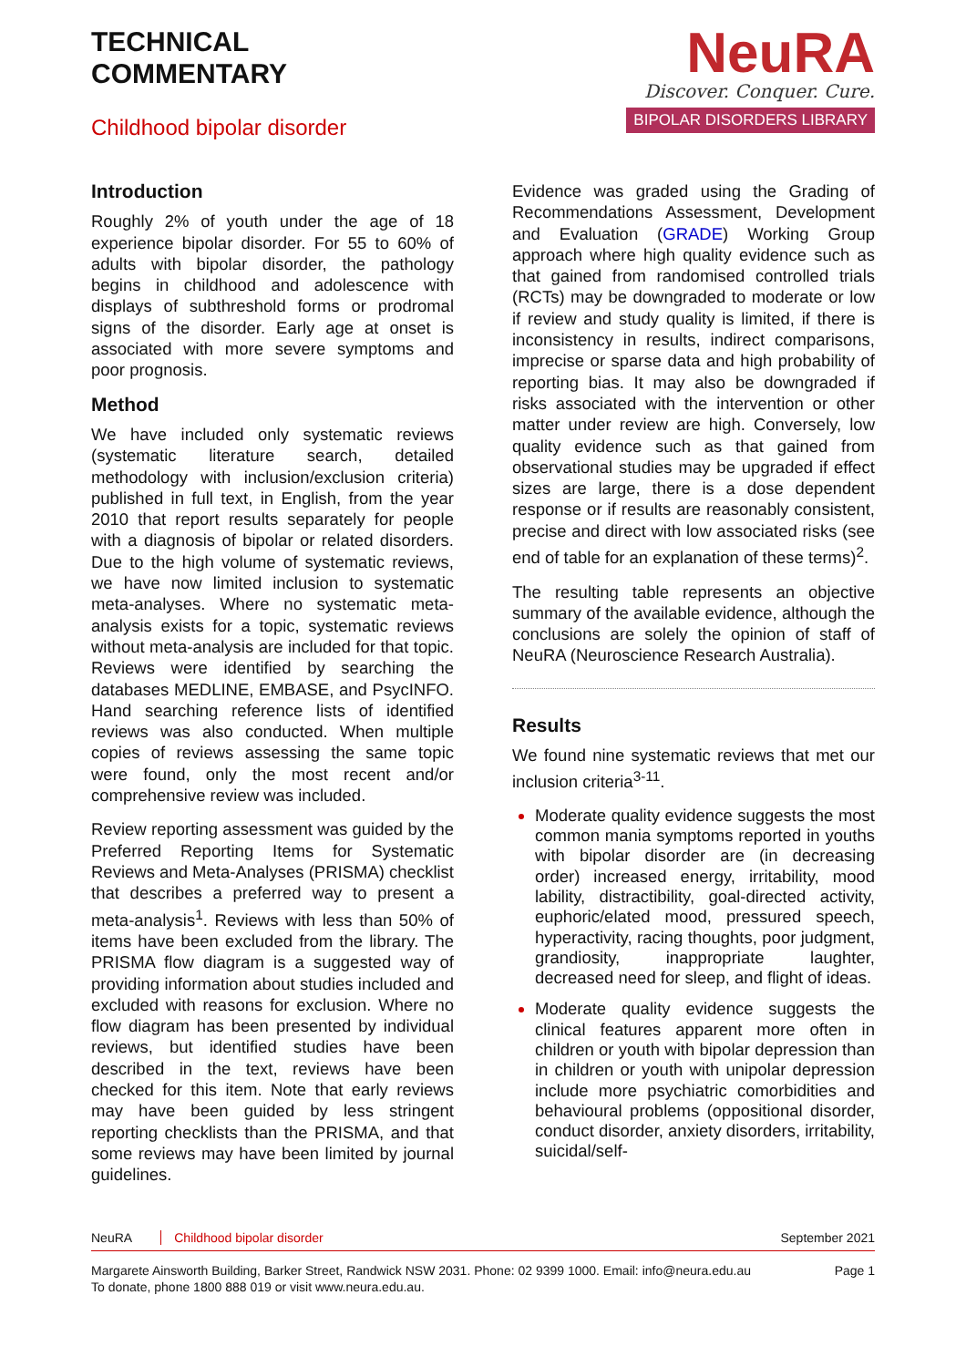TECHNICAL
COMMENTARY
Childhood bipolar disorder
NeuRA
Discover. Conquer. Cure.
BIPOLAR DISORDERS LIBRARY
Introduction
Roughly 2% of youth under the age of 18 experience bipolar disorder. For 55 to 60% of adults with bipolar disorder, the pathology begins in childhood and adolescence with displays of subthreshold forms or prodromal signs of the disorder. Early age at onset is associated with more severe symptoms and poor prognosis.
Method
We have included only systematic reviews (systematic literature search, detailed methodology with inclusion/exclusion criteria) published in full text, in English, from the year 2010 that report results separately for people with a diagnosis of bipolar or related disorders. Due to the high volume of systematic reviews, we have now limited inclusion to systematic meta-analyses. Where no systematic meta-analysis exists for a topic, systematic reviews without meta-analysis are included for that topic. Reviews were identified by searching the databases MEDLINE, EMBASE, and PsycINFO. Hand searching reference lists of identified reviews was also conducted. When multiple copies of reviews assessing the same topic were found, only the most recent and/or comprehensive review was included.
Review reporting assessment was guided by the Preferred Reporting Items for Systematic Reviews and Meta-Analyses (PRISMA) checklist that describes a preferred way to present a meta-analysis<sup>1</sup>. Reviews with less than 50% of items have been excluded from the library. The PRISMA flow diagram is a suggested way of providing information about studies included and excluded with reasons for exclusion. Where no flow diagram has been presented by individual reviews, but identified studies have been described in the text, reviews have been checked for this item. Note that early reviews may have been guided by less stringent reporting checklists than the PRISMA, and that some reviews may have been limited by journal guidelines.
Evidence was graded using the Grading of Recommendations Assessment, Development and Evaluation (GRADE) Working Group approach where high quality evidence such as that gained from randomised controlled trials (RCTs) may be downgraded to moderate or low if review and study quality is limited, if there is inconsistency in results, indirect comparisons, imprecise or sparse data and high probability of reporting bias. It may also be downgraded if risks associated with the intervention or other matter under review are high. Conversely, low quality evidence such as that gained from observational studies may be upgraded if effect sizes are large, there is a dose dependent response or if results are reasonably consistent, precise and direct with low associated risks (see end of table for an explanation of these terms)<sup>2</sup>.
The resulting table represents an objective summary of the available evidence, although the conclusions are solely the opinion of staff of NeuRA (Neuroscience Research Australia).
Results
We found nine systematic reviews that met our inclusion criteria<sup>3-11</sup>.
Moderate quality evidence suggests the most common mania symptoms reported in youths with bipolar disorder are (in decreasing order) increased energy, irritability, mood lability, distractibility, goal-directed activity, euphoric/elated mood, pressured speech, hyperactivity, racing thoughts, poor judgment, grandiosity, inappropriate laughter, decreased need for sleep, and flight of ideas.
Moderate quality evidence suggests the clinical features apparent more often in children or youth with bipolar depression than in children or youth with unipolar depression include more psychiatric comorbidities and behavioural problems (oppositional disorder, conduct disorder, anxiety disorders, irritability, suicidal/self-
NeuRA Childhood bipolar disorder
September 2021
Margarete Ainsworth Building, Barker Street, Randwick NSW 2031. Phone: 02 9399 1000. Email: info@neura.edu.au
To donate, phone 1800 888 019 or visit www.neura.edu.au.
Page 1